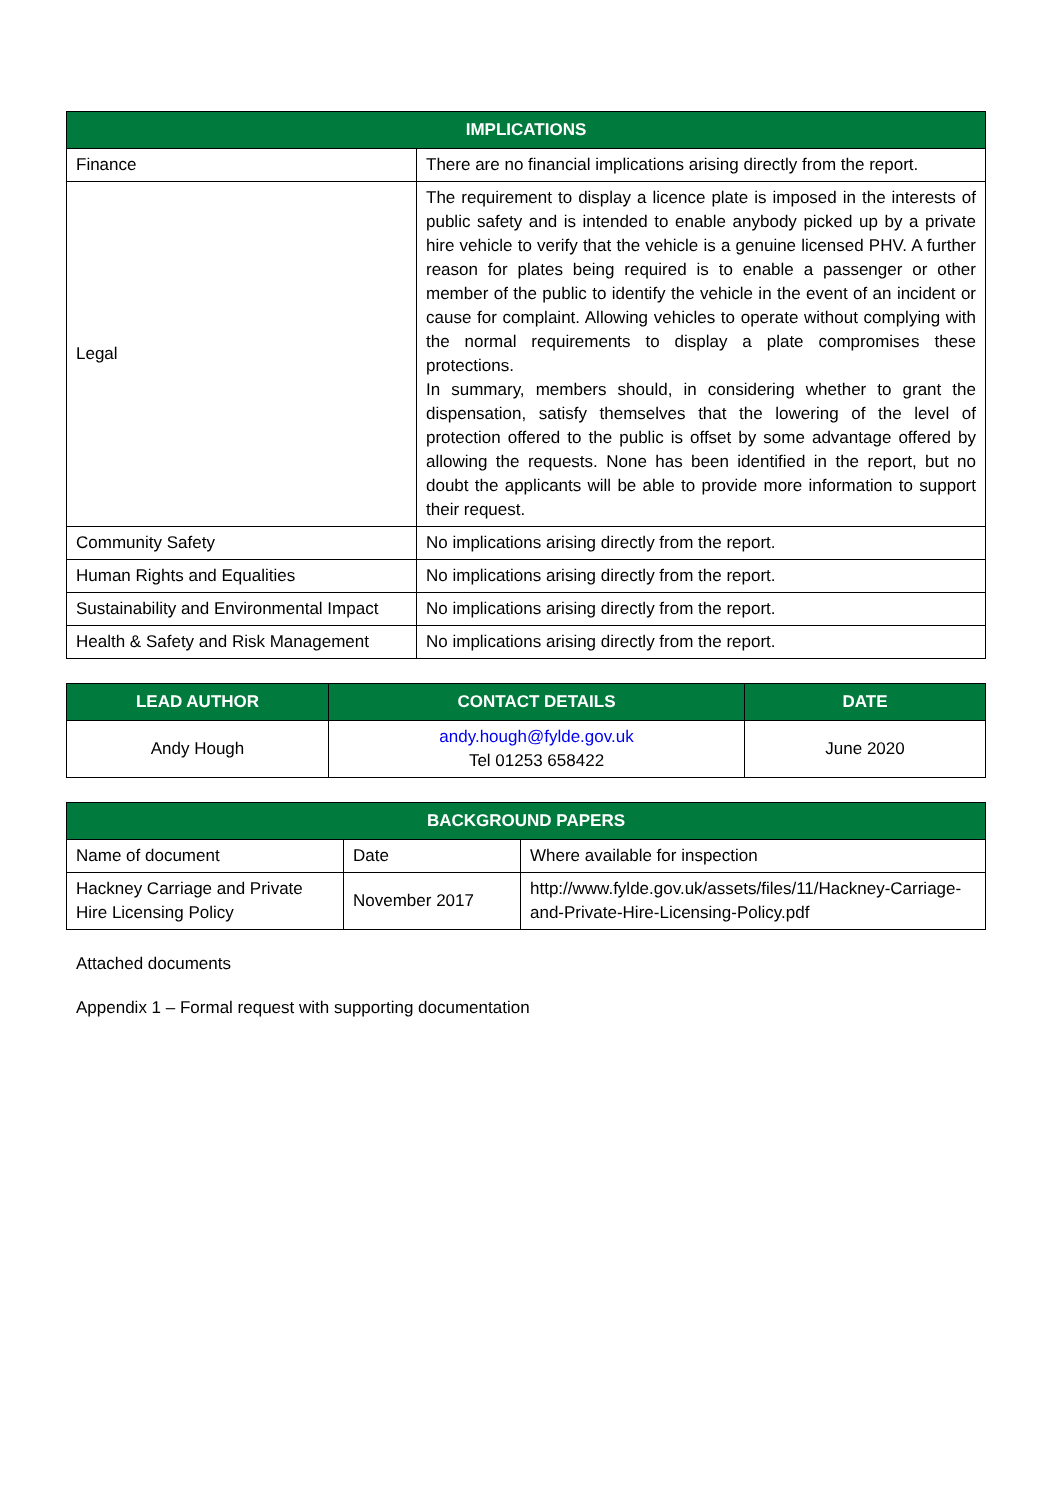| IMPLICATIONS | |
| --- | --- |
| Finance | There are no financial implications arising directly from the report. |
| Legal | The requirement to display a licence plate is imposed in the interests of public safety and is intended to enable anybody picked up by a private hire vehicle to verify that the vehicle is a genuine licensed PHV. A further reason for plates being required is to enable a passenger or other member of the public to identify the vehicle in the event of an incident or cause for complaint. Allowing vehicles to operate without complying with the normal requirements to display a plate compromises these protections. In summary, members should, in considering whether to grant the dispensation, satisfy themselves that the lowering of the level of protection offered to the public is offset by some advantage offered by allowing the requests. None has been identified in the report, but no doubt the applicants will be able to provide more information to support their request. |
| Community Safety | No implications arising directly from the report. |
| Human Rights and Equalities | No implications arising directly from the report. |
| Sustainability and Environmental Impact | No implications arising directly from the report. |
| Health & Safety and Risk Management | No implications arising directly from the report. |
| LEAD AUTHOR | CONTACT DETAILS | DATE |
| --- | --- | --- |
| Andy Hough | andy.hough@fylde.gov.uk Tel 01253 658422 | June 2020 |
| BACKGROUND PAPERS | | |
| --- | --- | --- |
| Name of document | Date | Where available for inspection |
| Hackney Carriage and Private Hire Licensing Policy | November 2017 | http://www.fylde.gov.uk/assets/files/11/Hackney-Carriage-and-Private-Hire-Licensing-Policy.pdf |
Attached documents
Appendix 1 – Formal request with supporting documentation